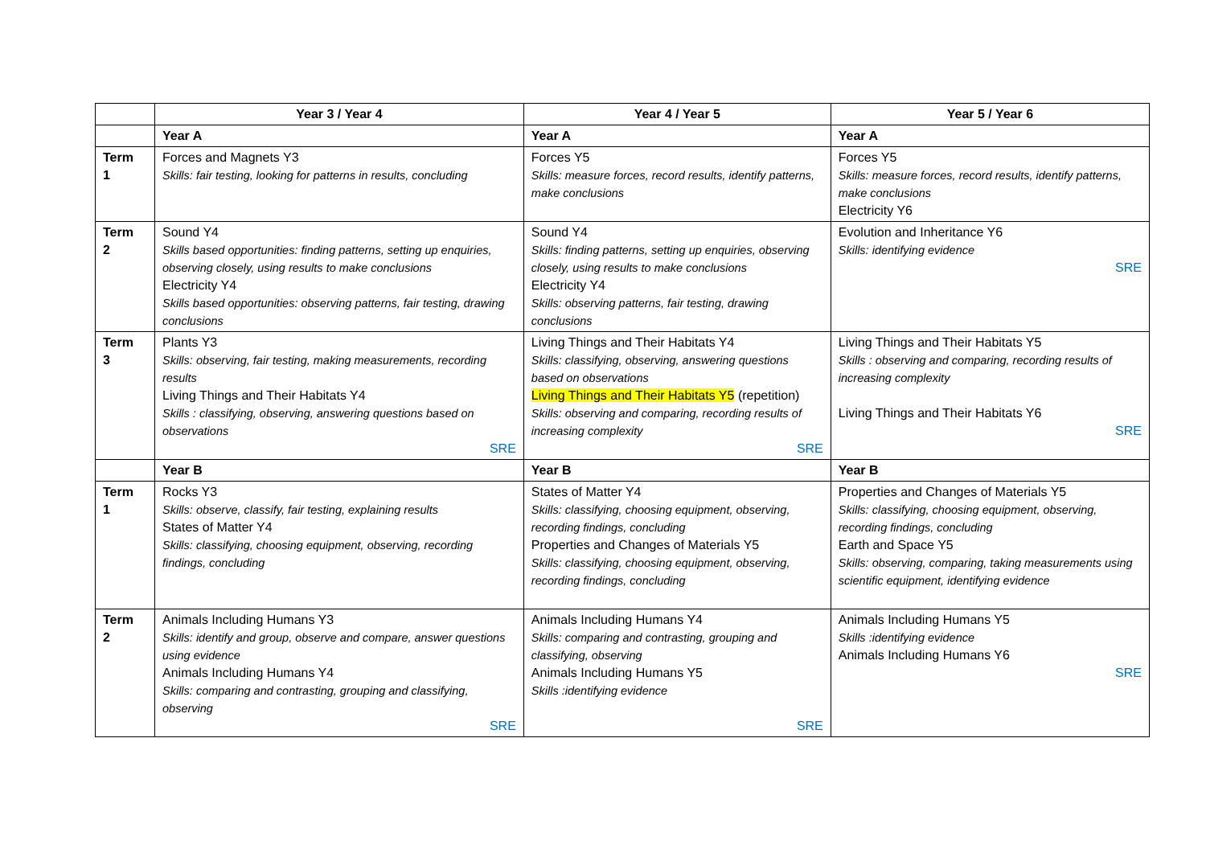| | Year 3 / Year 4 | Year 4 / Year 5 | Year 5 / Year 6 |
| --- | --- | --- | --- |
| | Year A | Year A | Year A |
| Term 1 | Forces and Magnets Y3 Skills: fair testing, looking for patterns in results, concluding | Forces Y5 Skills: measure forces, record results, identify patterns, make conclusions | Forces Y5 Skills: measure forces, record results, identify patterns, make conclusions Electricity Y6 |
| Term 2 | Sound Y4 Skills based opportunities: finding patterns, setting up enquiries, observing closely, using results to make conclusions Electricity Y4 Skills based opportunities: observing patterns, fair testing, drawing conclusions | Sound Y4 Skills: finding patterns, setting up enquiries, observing closely, using results to make conclusions Electricity Y4 Skills: observing patterns, fair testing, drawing conclusions | Evolution and Inheritance Y6 Skills: identifying evidence SRE |
| Term 3 | Plants Y3 Skills: observing, fair testing, making measurements, recording results Living Things and Their Habitats Y4 Skills : classifying, observing, answering questions based on observations SRE | Living Things and Their Habitats Y4 Skills: classifying, observing, answering questions based on observations Living Things and Their Habitats Y5 (repetition) Skills: observing and comparing, recording results of increasing complexity SRE | Living Things and Their Habitats Y5 Skills : observing and comparing, recording results of increasing complexity Living Things and Their Habitats Y6 SRE |
| | Year B | Year B | Year B |
| Term 1 | Rocks Y3 Skills: observe, classify, fair testing, explaining results States of Matter Y4 Skills: classifying, choosing equipment, observing, recording findings, concluding | States of Matter Y4 Skills: classifying, choosing equipment, observing, recording findings, concluding Properties and Changes of Materials Y5 Skills: classifying, choosing equipment, observing, recording findings, concluding | Properties and Changes of Materials Y5 Skills: classifying, choosing equipment, observing, recording findings, concluding Earth and Space Y5 Skills: observing, comparing, taking measurements using scientific equipment, identifying evidence |
| Term 2 | Animals Including Humans Y3 Skills: identify and group, observe and compare, answer questions using evidence Animals Including Humans Y4 Skills: comparing and contrasting, grouping and classifying, observing SRE | Animals Including Humans Y4 Skills: comparing and contrasting, grouping and classifying, observing Animals Including Humans Y5 Skills :identifying evidence SRE | Animals Including Humans Y5 Skills :identifying evidence Animals Including Humans Y6 SRE |